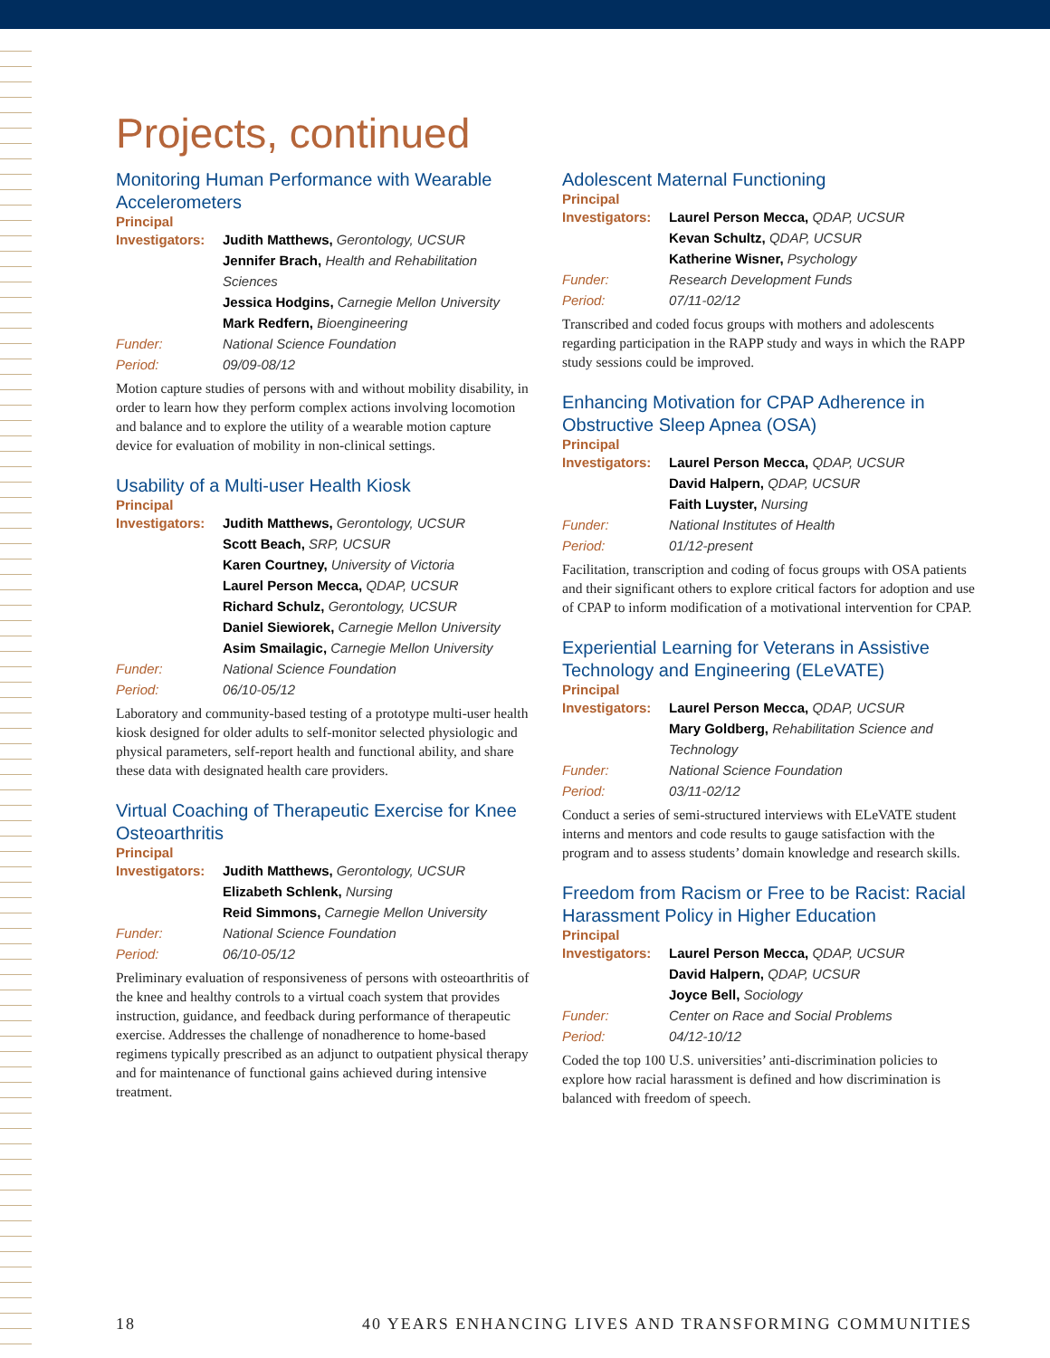Projects, continued
Monitoring Human Performance with Wearable Accelerometers
Principal
Investigators: Judith Matthews, Gerontology, UCSUR Jennifer Brach, Health and Rehabilitation Sciences Jessica Hodgins, Carnegie Mellon University Mark Redfern, Bioengineering Funder: National Science Foundation Period: 09/09-08/12
Motion capture studies of persons with and without mobility disability, in order to learn how they perform complex actions involving locomotion and balance and to explore the utility of a wearable motion capture device for evaluation of mobility in non-clinical settings.
Usability of a Multi-user Health Kiosk
Principal
Investigators: Judith Matthews, Gerontology, UCSUR Scott Beach, SRP, UCSUR Karen Courtney, University of Victoria Laurel Person Mecca, QDAP, UCSUR Richard Schulz, Gerontology, UCSUR Daniel Siewiorek, Carnegie Mellon University Asim Smailagic, Carnegie Mellon University Funder: National Science Foundation Period: 06/10-05/12
Laboratory and community-based testing of a prototype multi-user health kiosk designed for older adults to self-monitor selected physiologic and physical parameters, self-report health and functional ability, and share these data with designated health care providers.
Virtual Coaching of Therapeutic Exercise for Knee Osteoarthritis
Principal
Investigators: Judith Matthews, Gerontology, UCSUR Elizabeth Schlenk, Nursing Reid Simmons, Carnegie Mellon University Funder: National Science Foundation Period: 06/10-05/12
Preliminary evaluation of responsiveness of persons with osteoarthritis of the knee and healthy controls to a virtual coach system that provides instruction, guidance, and feedback during performance of therapeutic exercise. Addresses the challenge of nonadherence to home-based regimens typically prescribed as an adjunct to outpatient physical therapy and for maintenance of functional gains achieved during intensive treatment.
Adolescent Maternal Functioning
Principal
Investigators: Laurel Person Mecca, QDAP, UCSUR Kevan Schultz, QDAP, UCSUR Katherine Wisner, Psychology Funder: Research Development Funds Period: 07/11-02/12
Transcribed and coded focus groups with mothers and adolescents regarding participation in the RAPP study and ways in which the RAPP study sessions could be improved.
Enhancing Motivation for CPAP Adherence in Obstructive Sleep Apnea (OSA)
Principal
Investigators: Laurel Person Mecca, QDAP, UCSUR David Halpern, QDAP, UCSUR Faith Luyster, Nursing Funder: National Institutes of Health Period: 01/12-present
Facilitation, transcription and coding of focus groups with OSA patients and their significant others to explore critical factors for adoption and use of CPAP to inform modification of a motivational intervention for CPAP.
Experiential Learning for Veterans in Assistive Technology and Engineering (ELeVATE)
Principal
Investigators: Laurel Person Mecca, QDAP, UCSUR Mary Goldberg, Rehabilitation Science and Technology Funder: National Science Foundation Period: 03/11-02/12
Conduct a series of semi-structured interviews with ELeVATE student interns and mentors and code results to gauge satisfaction with the program and to assess students’ domain knowledge and research skills.
Freedom from Racism or Free to be Racist: Racial Harassment Policy in Higher Education
Principal
Investigators: Laurel Person Mecca, QDAP, UCSUR David Halpern, QDAP, UCSUR Joyce Bell, Sociology Funder: Center on Race and Social Problems Period: 04/12-10/12
Coded the top 100 U.S. universities’ anti-discrimination policies to explore how racial harassment is defined and how discrimination is balanced with freedom of speech.
18 40 YEARS ENHANCING LIVES AND TRANSFORMING COMMUNITIES